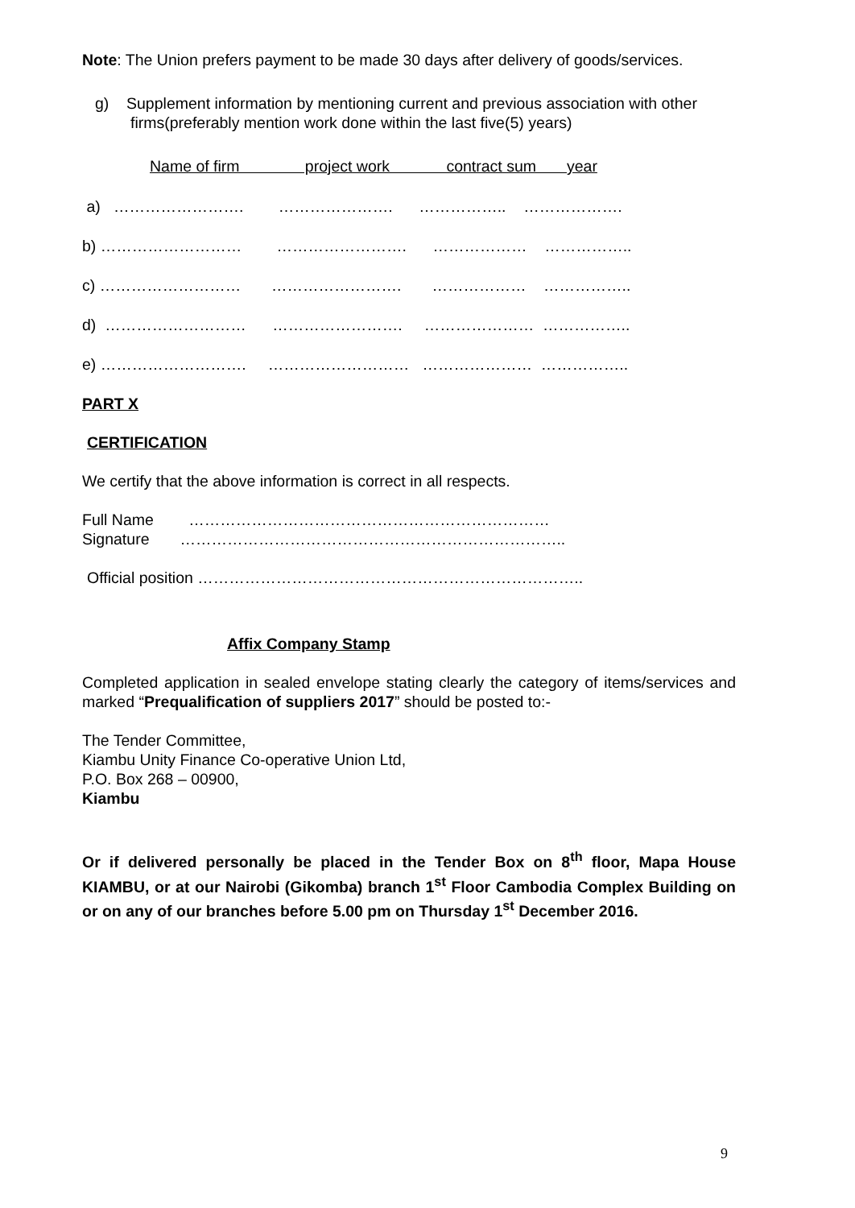Note: The Union prefers payment to be made 30 days after delivery of goods/services.
g) Supplement information by mentioning current and previous association with other firms(preferably mention work done within the last five(5) years)
Name of firm project work contract sum year
a) ……………………. …………………. …………….. ……………….
b) ……………………… ……………………. ……………… ……………..
c) ……………………… ……………………. ……………… ……………..
d) ……………………… ……………………. ………………… ……………..
e) ………………………. ……………………… ………………… ……………..
PART X
CERTIFICATION
We certify that the above information is correct in all respects.
Full Name ……………………………………………………………
Signature ………………………………………………………………..
Official position ………………………………………………………………..
Affix Company Stamp
Completed application in sealed envelope stating clearly the category of items/services and marked “Prequalification of suppliers 2017” should be posted to:-
The Tender Committee,
Kiambu Unity Finance Co-operative Union Ltd,
P.O. Box 268 – 00900,
Kiambu
Or if delivered personally be placed in the Tender Box on 8<sup>th</sup> floor, Mapa House KIAMBU, or at our Nairobi (Gikomba) branch 1<sup>st</sup> Floor Cambodia Complex Building on or on any of our branches before 5.00 pm on Thursday 1<sup>st</sup> December 2016.
9